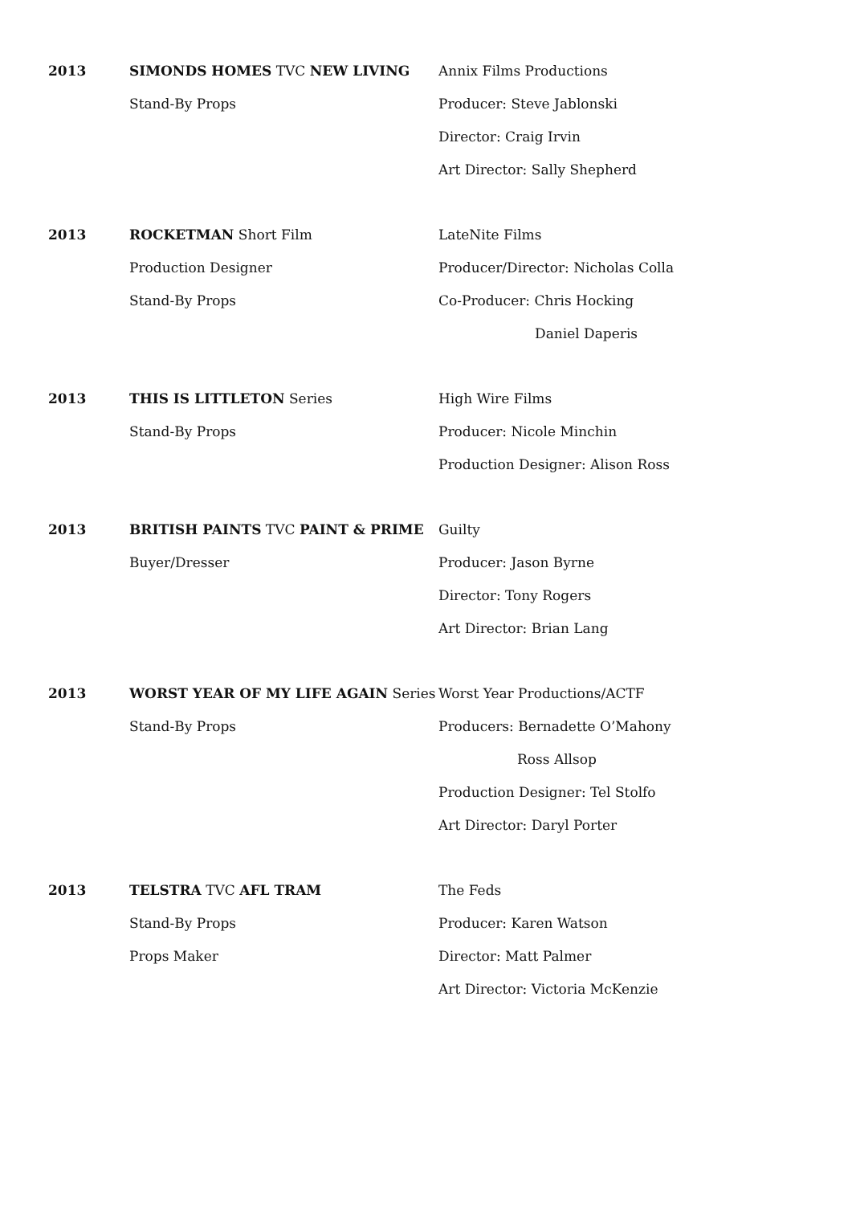2013 SIMONDS HOMES TVC NEW LIVING
Stand-By Props
Annix Films Productions
Producer: Steve Jablonski
Director: Craig Irvin
Art Director: Sally Shepherd
2013 ROCKETMAN Short Film
Production Designer
Stand-By Props
LateNite Films
Producer/Director: Nicholas Colla
Co-Producer: Chris Hocking
Daniel Daperis
2013 THIS IS LITTLETON Series
Stand-By Props
High Wire Films
Producer: Nicole Minchin
Production Designer: Alison Ross
2013 BRITISH PAINTS TVC PAINT & PRIME
Buyer/Dresser
Guilty
Producer: Jason Byrne
Director: Tony Rogers
Art Director: Brian Lang
2013 WORST YEAR OF MY LIFE AGAIN Series
Stand-By Props
Worst Year Productions/ACTF
Producers: Bernadette O’Mahony
Ross Allsop
Production Designer: Tel Stolfo
Art Director: Daryl Porter
2013 TELSTRA TVC AFL TRAM
Stand-By Props
Props Maker
The Feds
Producer: Karen Watson
Director: Matt Palmer
Art Director: Victoria McKenzie